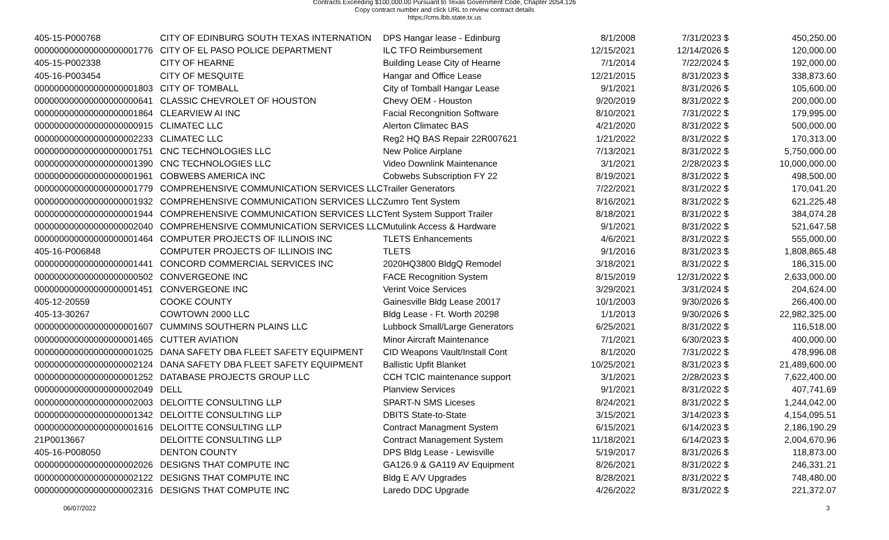Contracts Exceeding $100,000.00 Pursuant to Texas Government Code, Chapter 2054.126
Copy contract number and click URL to review contract details
https://cms.lbb.state.tx.us
| 405-15-P000768 | CITY OF EDINBURG SOUTH TEXAS INTERNATION | DPS Hangar lease - Edinburg | 8/1/2008 | 7/31/2023 | $ | 450,250.00 |
| 000000000000000000001776 | CITY OF EL PASO POLICE DEPARTMENT | ILC TFO Reimbursement | 12/15/2021 | 12/14/2026 | $ | 120,000.00 |
| 405-15-P002338 | CITY OF HEARNE | Building Lease City of Hearne | 7/1/2014 | 7/22/2024 | $ | 192,000.00 |
| 405-16-P003454 | CITY OF MESQUITE | Hangar and Office Lease | 12/21/2015 | 8/31/2023 | $ | 338,873.60 |
| 000000000000000000001803 | CITY OF TOMBALL | City of Tomball Hangar Lease | 9/1/2021 | 8/31/2026 | $ | 105,600.00 |
| 000000000000000000000641 | CLASSIC CHEVROLET OF HOUSTON | Chevy OEM - Houston | 9/20/2019 | 8/31/2022 | $ | 200,000.00 |
| 000000000000000000001864 | CLEARVIEW AI INC | Facial Recongnition Software | 8/10/2021 | 7/31/2022 | $ | 179,995.00 |
| 000000000000000000000915 | CLIMATEC LLC | Alerton Climatec BAS | 4/21/2020 | 8/31/2022 | $ | 500,000.00 |
| 000000000000000000002233 | CLIMATEC LLC | Reg2 HQ BAS Repair 22R007621 | 1/21/2022 | 8/31/2022 | $ | 170,313.00 |
| 000000000000000000001751 | CNC TECHNOLOGIES LLC | New Police Airplane | 7/13/2021 | 8/31/2022 | $ | 5,750,000.00 |
| 000000000000000000001390 | CNC TECHNOLOGIES LLC | Video Downlink Maintenance | 3/1/2021 | 2/28/2023 | $ | 10,000,000.00 |
| 000000000000000000001961 | COBWEBS AMERICA INC | Cobwebs Subscription FY 22 | 8/19/2021 | 8/31/2022 | $ | 498,500.00 |
| 000000000000000000001779 | COMPREHENSIVE COMMUNICATION SERVICES LLC | Trailer Generators | 7/22/2021 | 8/31/2022 | $ | 170,041.20 |
| 000000000000000000001932 | COMPREHENSIVE COMMUNICATION SERVICES LLC | Zumro Tent System | 8/16/2021 | 8/31/2022 | $ | 621,225.48 |
| 000000000000000000001944 | COMPREHENSIVE COMMUNICATION SERVICES LLC | Tent System Support Trailer | 8/18/2021 | 8/31/2022 | $ | 384,074.28 |
| 000000000000000000002040 | COMPREHENSIVE COMMUNICATION SERVICES LLC | Mutulink Access & Hardware | 9/1/2021 | 8/31/2022 | $ | 521,647.58 |
| 000000000000000000001464 | COMPUTER PROJECTS OF ILLINOIS INC | TLETS Enhancements | 4/6/2021 | 8/31/2022 | $ | 555,000.00 |
| 405-16-P006848 | COMPUTER PROJECTS OF ILLINOIS INC | TLETS | 9/1/2016 | 8/31/2023 | $ | 1,808,865.48 |
| 000000000000000000001441 | CONCORD COMMERCIAL SERVICES INC | 2020HQ3800 BldgQ Remodel | 3/18/2021 | 8/31/2022 | $ | 186,315.00 |
| 000000000000000000000502 | CONVERGEONE INC | FACE Recognition System | 8/15/2019 | 12/31/2022 | $ | 2,633,000.00 |
| 000000000000000000001451 | CONVERGEONE INC | Verint Voice Services | 3/29/2021 | 3/31/2024 | $ | 204,624.00 |
| 405-12-20559 | COOKE COUNTY | Gainesville Bldg Lease 20017 | 10/1/2003 | 9/30/2026 | $ | 266,400.00 |
| 405-13-30267 | COWTOWN 2000 LLC | Bldg Lease - Ft. Worth 20298 | 1/1/2013 | 9/30/2026 | $ | 22,982,325.00 |
| 000000000000000000001607 | CUMMINS SOUTHERN PLAINS LLC | Lubbock Small/Large Generators | 6/25/2021 | 8/31/2022 | $ | 116,518.00 |
| 000000000000000000001465 | CUTTER AVIATION | Minor Aircraft Maintenance | 7/1/2021 | 6/30/2023 | $ | 400,000.00 |
| 000000000000000000001025 | DANA SAFETY DBA FLEET SAFETY EQUIPMENT | CID Weapons Vault/Install Cont | 8/1/2020 | 7/31/2022 | $ | 478,996.08 |
| 000000000000000000002124 | DANA SAFETY DBA FLEET SAFETY EQUIPMENT | Ballistic Upfit Blanket | 10/25/2021 | 8/31/2023 | $ | 21,489,600.00 |
| 000000000000000000001252 | DATABASE PROJECTS GROUP LLC | CCH TCIC maintenance support | 3/1/2021 | 2/28/2023 | $ | 7,622,400.00 |
| 000000000000000000002049 | DELL | Planview Services | 9/1/2021 | 8/31/2022 | $ | 407,741.69 |
| 000000000000000000002003 | DELOITTE CONSULTING LLP | SPART-N SMS Liceses | 8/24/2021 | 8/31/2022 | $ | 1,244,042.00 |
| 000000000000000000001342 | DELOITTE CONSULTING LLP | DBITS State-to-State | 3/15/2021 | 3/14/2023 | $ | 4,154,095.51 |
| 000000000000000000001616 | DELOITTE CONSULTING LLP | Contract Managment System | 6/15/2021 | 6/14/2023 | $ | 2,186,190.29 |
| 21P0013667 | DELOITTE CONSULTING LLP | Contract Management System | 11/18/2021 | 6/14/2023 | $ | 2,004,670.96 |
| 405-16-P008050 | DENTON COUNTY | DPS Bldg Lease - Lewisville | 5/19/2017 | 8/31/2026 | $ | 118,873.00 |
| 000000000000000000002026 | DESIGNS THAT COMPUTE INC | GA126.9 & GA119 AV Equipment | 8/26/2021 | 8/31/2022 | $ | 246,331.21 |
| 000000000000000000002122 | DESIGNS THAT COMPUTE INC | Bldg E A/V Upgrades | 8/28/2021 | 8/31/2022 | $ | 748,480.00 |
| 000000000000000000002316 | DESIGNS THAT COMPUTE INC | Laredo DDC Upgrade | 4/26/2022 | 8/31/2022 | $ | 221,372.07 |
06/07/2022 3